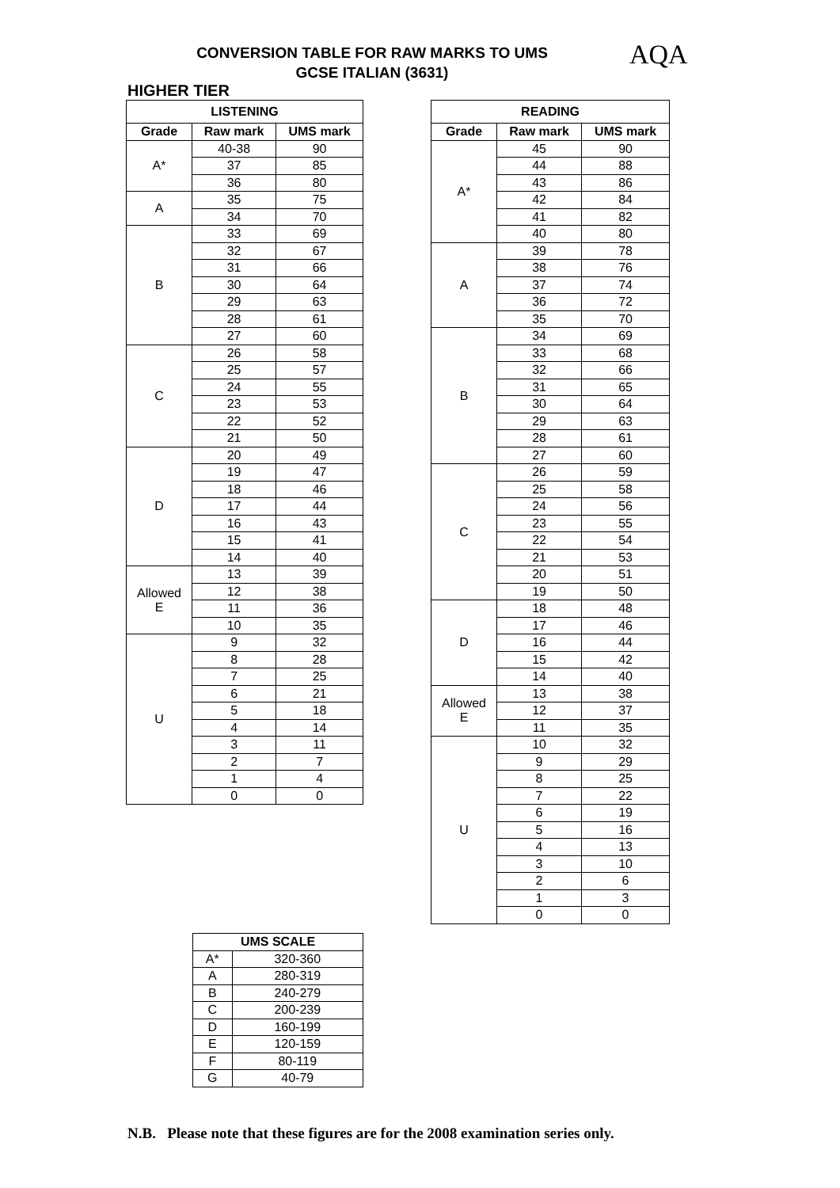CONVERSION TABLE FOR RAW MARKS TO UMS
GCSE ITALIAN (3631)
AQA
HIGHER TIER
| LISTENING | | |
| --- | --- | --- |
| Grade | Raw mark | UMS mark |
| A* | 40-38 | 90 |
| | 37 | 85 |
| | 36 | 80 |
| A | 35 | 75 |
| | 34 | 70 |
| B | 33 | 69 |
| | 32 | 67 |
| | 31 | 66 |
| | 30 | 64 |
| | 29 | 63 |
| | 28 | 61 |
| | 27 | 60 |
| C | 26 | 58 |
| | 25 | 57 |
| | 24 | 55 |
| | 23 | 53 |
| | 22 | 52 |
| | 21 | 50 |
| D | 20 | 49 |
| | 19 | 47 |
| | 18 | 46 |
| | 17 | 44 |
| | 16 | 43 |
| | 15 | 41 |
| | 14 | 40 |
| Allowed E | 13 | 39 |
| | 12 | 38 |
| | 11 | 36 |
| | 10 | 35 |
| U | 9 | 32 |
| | 8 | 28 |
| | 7 | 25 |
| | 6 | 21 |
| | 5 | 18 |
| | 4 | 14 |
| | 3 | 11 |
| | 2 | 7 |
| | 1 | 4 |
| | 0 | 0 |
| READING | | |
| --- | --- | --- |
| Grade | Raw mark | UMS mark |
| A* | 45 | 90 |
| | 44 | 88 |
| | 43 | 86 |
| | 42 | 84 |
| | 41 | 82 |
| | 40 | 80 |
| A | 39 | 78 |
| | 38 | 76 |
| | 37 | 74 |
| | 36 | 72 |
| | 35 | 70 |
| B | 34 | 69 |
| | 33 | 68 |
| | 32 | 66 |
| | 31 | 65 |
| | 30 | 64 |
| | 29 | 63 |
| | 28 | 61 |
| | 27 | 60 |
| C | 26 | 59 |
| | 25 | 58 |
| | 24 | 56 |
| | 23 | 55 |
| | 22 | 54 |
| | 21 | 53 |
| | 20 | 51 |
| | 19 | 50 |
| D | 18 | 48 |
| | 17 | 46 |
| | 16 | 44 |
| | 15 | 42 |
| | 14 | 40 |
| Allowed E | 13 | 38 |
| | 12 | 37 |
| | 11 | 35 |
| U | 10 | 32 |
| | 9 | 29 |
| | 8 | 25 |
| | 7 | 22 |
| | 6 | 19 |
| | 5 | 16 |
| | 4 | 13 |
| | 3 | 10 |
| | 2 | 6 |
| | 1 | 3 |
| | 0 | 0 |
| UMS SCALE | |
| --- | --- |
| A* | 320-360 |
| A | 280-319 |
| B | 240-279 |
| C | 200-239 |
| D | 160-199 |
| E | 120-159 |
| F | 80-119 |
| G | 40-79 |
N.B. Please note that these figures are for the 2008 examination series only.